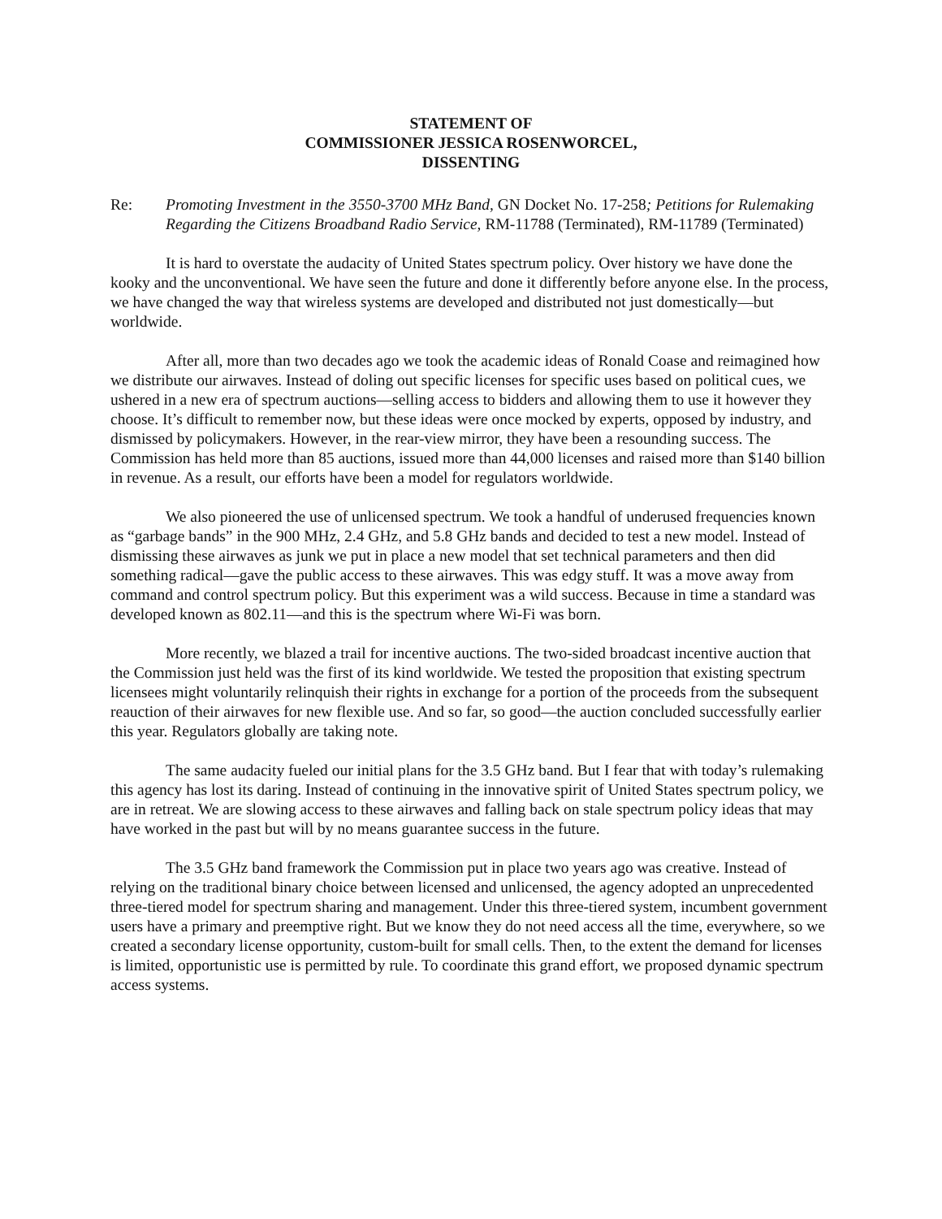STATEMENT OF
COMMISSIONER JESSICA ROSENWORCEL,
DISSENTING
Re: Promoting Investment in the 3550-3700 MHz Band, GN Docket No. 17-258; Petitions for Rulemaking Regarding the Citizens Broadband Radio Service, RM-11788 (Terminated), RM-11789 (Terminated)
It is hard to overstate the audacity of United States spectrum policy. Over history we have done the kooky and the unconventional. We have seen the future and done it differently before anyone else. In the process, we have changed the way that wireless systems are developed and distributed not just domestically—but worldwide.
After all, more than two decades ago we took the academic ideas of Ronald Coase and reimagined how we distribute our airwaves. Instead of doling out specific licenses for specific uses based on political cues, we ushered in a new era of spectrum auctions—selling access to bidders and allowing them to use it however they choose. It’s difficult to remember now, but these ideas were once mocked by experts, opposed by industry, and dismissed by policymakers. However, in the rear-view mirror, they have been a resounding success. The Commission has held more than 85 auctions, issued more than 44,000 licenses and raised more than $140 billion in revenue. As a result, our efforts have been a model for regulators worldwide.
We also pioneered the use of unlicensed spectrum. We took a handful of underused frequencies known as “garbage bands” in the 900 MHz, 2.4 GHz, and 5.8 GHz bands and decided to test a new model. Instead of dismissing these airwaves as junk we put in place a new model that set technical parameters and then did something radical—gave the public access to these airwaves. This was edgy stuff. It was a move away from command and control spectrum policy. But this experiment was a wild success. Because in time a standard was developed known as 802.11—and this is the spectrum where Wi-Fi was born.
More recently, we blazed a trail for incentive auctions. The two-sided broadcast incentive auction that the Commission just held was the first of its kind worldwide. We tested the proposition that existing spectrum licensees might voluntarily relinquish their rights in exchange for a portion of the proceeds from the subsequent reauction of their airwaves for new flexible use. And so far, so good—the auction concluded successfully earlier this year. Regulators globally are taking note.
The same audacity fueled our initial plans for the 3.5 GHz band. But I fear that with today’s rulemaking this agency has lost its daring. Instead of continuing in the innovative spirit of United States spectrum policy, we are in retreat. We are slowing access to these airwaves and falling back on stale spectrum policy ideas that may have worked in the past but will by no means guarantee success in the future.
The 3.5 GHz band framework the Commission put in place two years ago was creative. Instead of relying on the traditional binary choice between licensed and unlicensed, the agency adopted an unprecedented three-tiered model for spectrum sharing and management. Under this three-tiered system, incumbent government users have a primary and preemptive right. But we know they do not need access all the time, everywhere, so we created a secondary license opportunity, custom-built for small cells. Then, to the extent the demand for licenses is limited, opportunistic use is permitted by rule. To coordinate this grand effort, we proposed dynamic spectrum access systems.